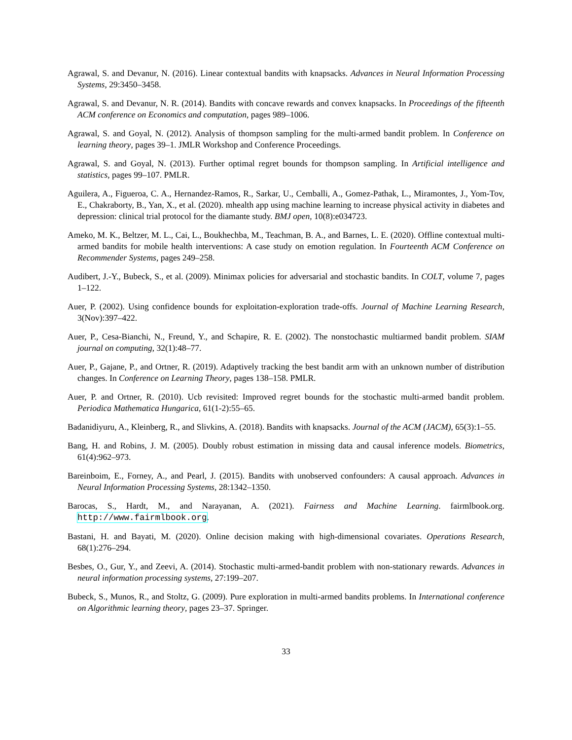Agrawal, S. and Devanur, N. (2016). Linear contextual bandits with knapsacks. Advances in Neural Information Processing Systems, 29:3450–3458.
Agrawal, S. and Devanur, N. R. (2014). Bandits with concave rewards and convex knapsacks. In Proceedings of the fifteenth ACM conference on Economics and computation, pages 989–1006.
Agrawal, S. and Goyal, N. (2012). Analysis of thompson sampling for the multi-armed bandit problem. In Conference on learning theory, pages 39–1. JMLR Workshop and Conference Proceedings.
Agrawal, S. and Goyal, N. (2013). Further optimal regret bounds for thompson sampling. In Artificial intelligence and statistics, pages 99–107. PMLR.
Aguilera, A., Figueroa, C. A., Hernandez-Ramos, R., Sarkar, U., Cemballi, A., Gomez-Pathak, L., Miramontes, J., Yom-Tov, E., Chakraborty, B., Yan, X., et al. (2020). mhealth app using machine learning to increase physical activity in diabetes and depression: clinical trial protocol for the diamante study. BMJ open, 10(8):e034723.
Ameko, M. K., Beltzer, M. L., Cai, L., Boukhechba, M., Teachman, B. A., and Barnes, L. E. (2020). Offline contextual multi-armed bandits for mobile health interventions: A case study on emotion regulation. In Fourteenth ACM Conference on Recommender Systems, pages 249–258.
Audibert, J.-Y., Bubeck, S., et al. (2009). Minimax policies for adversarial and stochastic bandits. In COLT, volume 7, pages 1–122.
Auer, P. (2002). Using confidence bounds for exploitation-exploration trade-offs. Journal of Machine Learning Research, 3(Nov):397–422.
Auer, P., Cesa-Bianchi, N., Freund, Y., and Schapire, R. E. (2002). The nonstochastic multiarmed bandit problem. SIAM journal on computing, 32(1):48–77.
Auer, P., Gajane, P., and Ortner, R. (2019). Adaptively tracking the best bandit arm with an unknown number of distribution changes. In Conference on Learning Theory, pages 138–158. PMLR.
Auer, P. and Ortner, R. (2010). Ucb revisited: Improved regret bounds for the stochastic multi-armed bandit problem. Periodica Mathematica Hungarica, 61(1-2):55–65.
Badanidiyuru, A., Kleinberg, R., and Slivkins, A. (2018). Bandits with knapsacks. Journal of the ACM (JACM), 65(3):1–55.
Bang, H. and Robins, J. M. (2005). Doubly robust estimation in missing data and causal inference models. Biometrics, 61(4):962–973.
Bareinboim, E., Forney, A., and Pearl, J. (2015). Bandits with unobserved confounders: A causal approach. Advances in Neural Information Processing Systems, 28:1342–1350.
Barocas, S., Hardt, M., and Narayanan, A. (2021). Fairness and Machine Learning. fairmlbook.org. http://www.fairmlbook.org.
Bastani, H. and Bayati, M. (2020). Online decision making with high-dimensional covariates. Operations Research, 68(1):276–294.
Besbes, O., Gur, Y., and Zeevi, A. (2014). Stochastic multi-armed-bandit problem with non-stationary rewards. Advances in neural information processing systems, 27:199–207.
Bubeck, S., Munos, R., and Stoltz, G. (2009). Pure exploration in multi-armed bandits problems. In International conference on Algorithmic learning theory, pages 23–37. Springer.
33